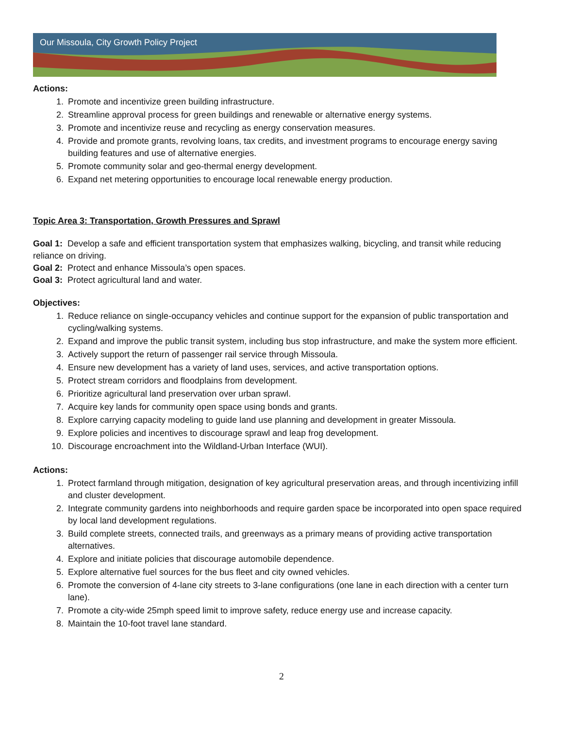Our Missoula, City Growth Policy Project
Actions:
1. Promote and incentivize green building infrastructure.
2. Streamline approval process for green buildings and renewable or alternative energy systems.
3. Promote and incentivize reuse and recycling as energy conservation measures.
4. Provide and promote grants, revolving loans, tax credits, and investment programs to encourage energy saving building features and use of alternative energies.
5. Promote community solar and geo-thermal energy development.
6. Expand net metering opportunities to encourage local renewable energy production.
Topic Area 3: Transportation, Growth Pressures and Sprawl
Goal 1: Develop a safe and efficient transportation system that emphasizes walking, bicycling, and transit while reducing reliance on driving.
Goal 2: Protect and enhance Missoula’s open spaces.
Goal 3: Protect agricultural land and water.
Objectives:
1. Reduce reliance on single-occupancy vehicles and continue support for the expansion of public transportation and cycling/walking systems.
2. Expand and improve the public transit system, including bus stop infrastructure, and make the system more efficient.
3. Actively support the return of passenger rail service through Missoula.
4. Ensure new development has a variety of land uses, services, and active transportation options.
5. Protect stream corridors and floodplains from development.
6. Prioritize agricultural land preservation over urban sprawl.
7. Acquire key lands for community open space using bonds and grants.
8. Explore carrying capacity modeling to guide land use planning and development in greater Missoula.
9. Explore policies and incentives to discourage sprawl and leap frog development.
10. Discourage encroachment into the Wildland-Urban Interface (WUI).
Actions:
1. Protect farmland through mitigation, designation of key agricultural preservation areas, and through incentivizing infill and cluster development.
2. Integrate community gardens into neighborhoods and require garden space be incorporated into open space required by local land development regulations.
3. Build complete streets, connected trails, and greenways as a primary means of providing active transportation alternatives.
4. Explore and initiate policies that discourage automobile dependence.
5. Explore alternative fuel sources for the bus fleet and city owned vehicles.
6. Promote the conversion of 4-lane city streets to 3-lane configurations (one lane in each direction with a center turn lane).
7. Promote a city-wide 25mph speed limit to improve safety, reduce energy use and increase capacity.
8. Maintain the 10-foot travel lane standard.
2